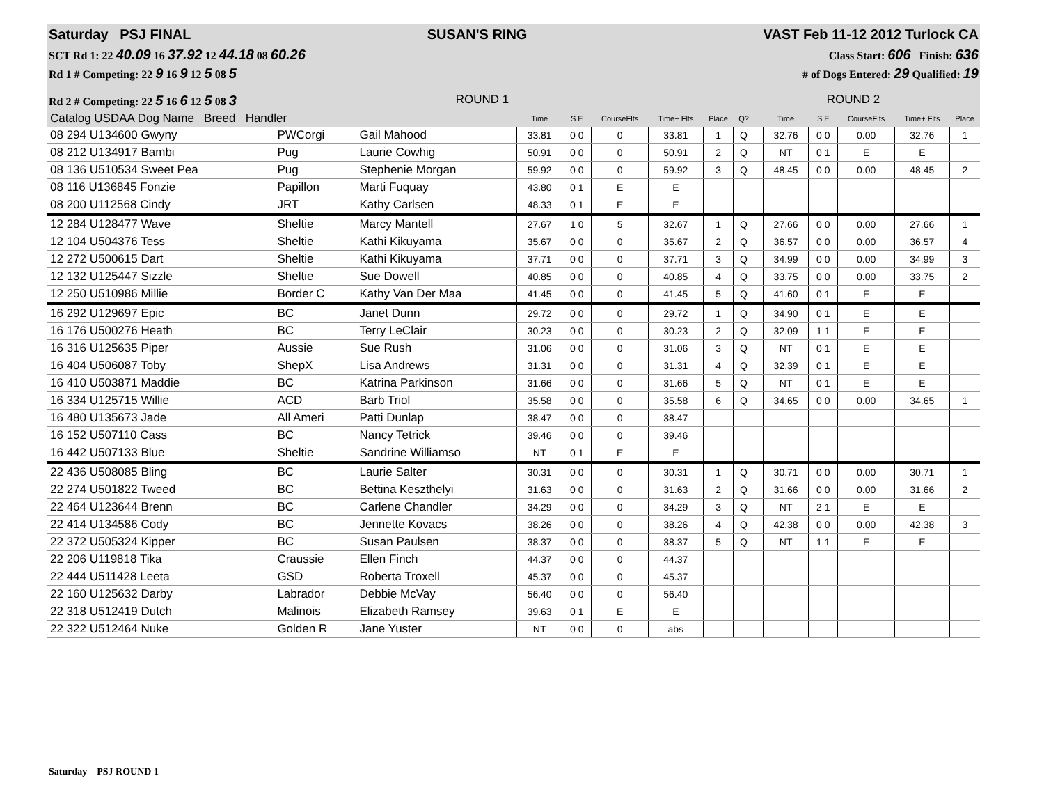Saturday PSJ FINAL SUSAN'S RING VAST Feb 11-12 2012 Turlock CA
SCT Rd 1: 22 40.09 16 37.92 12 44.18 08 60.26 Class Start: 606 Finish: 636
Rd 1 # Competing: 22 9 16 9 12 5 08 5 # of Dogs Entered: 29 Qualified: 19
Rd 2 # Competing: 22 5 16 6 12 5 08 3 ROUND 1 ROUND 2
| Catalog USDAA Dog Name Breed Handler | | | Time | S E | CourseFlts | Time+ Flts | Place | Q? | | Time | S E | CourseFlts | Time+ Flts | Place |
| 08 294 U134600 Gwyny | PWCorgi | Gail Mahood | 33.81 | 0 0 | 0 | 33.81 | 1 | Q | | 32.76 | 0 0 | 0.00 | 32.76 | 1 |
| 08 212 U134917 Bambi | Pug | Laurie Cowhig | 50.91 | 0 0 | 0 | 50.91 | 2 | Q | | NT | 0 1 | E | E | |
| 08 136 U510534 Sweet Pea | Pug | Stephenie Morgan | 59.92 | 0 0 | 0 | 59.92 | 3 | Q | | 48.45 | 0 0 | 0.00 | 48.45 | 2 |
| 08 116 U136845 Fonzie | Papillon | Marti Fuquay | 43.80 | 0 1 | E | E | | | | | | | | |
| 08 200 U112568 Cindy | JRT | Kathy Carlsen | 48.33 | 0 1 | E | E | | | | | | | | |
| 12 284 U128477 Wave | Sheltie | Marcy Mantell | 27.67 | 1 0 | 5 | 32.67 | 1 | Q | | 27.66 | 0 0 | 0.00 | 27.66 | 1 |
| 12 104 U504376 Tess | Sheltie | Kathi Kikuyama | 35.67 | 0 0 | 0 | 35.67 | 2 | Q | | 36.57 | 0 0 | 0.00 | 36.57 | 4 |
| 12 272 U500615 Dart | Sheltie | Kathi Kikuyama | 37.71 | 0 0 | 0 | 37.71 | 3 | Q | | 34.99 | 0 0 | 0.00 | 34.99 | 3 |
| 12 132 U125447 Sizzle | Sheltie | Sue Dowell | 40.85 | 0 0 | 0 | 40.85 | 4 | Q | | 33.75 | 0 0 | 0.00 | 33.75 | 2 |
| 12 250 U510986 Millie | Border C | Kathy Van Der Maa | 41.45 | 0 0 | 0 | 41.45 | 5 | Q | | 41.60 | 0 1 | E | E | |
| 16 292 U129697 Epic | BC | Janet Dunn | 29.72 | 0 0 | 0 | 29.72 | 1 | Q | | 34.90 | 0 1 | E | E | |
| 16 176 U500276 Heath | BC | Terry LeClair | 30.23 | 0 0 | 0 | 30.23 | 2 | Q | | 32.09 | 1 1 | E | E | |
| 16 316 U125635 Piper | Aussie | Sue Rush | 31.06 | 0 0 | 0 | 31.06 | 3 | Q | | NT | 0 1 | E | E | |
| 16 404 U506087 Toby | ShepX | Lisa Andrews | 31.31 | 0 0 | 0 | 31.31 | 4 | Q | | 32.39 | 0 1 | E | E | |
| 16 410 U503871 Maddie | BC | Katrina Parkinson | 31.66 | 0 0 | 0 | 31.66 | 5 | Q | | NT | 0 1 | E | E | |
| 16 334 U125715 Willie | ACD | Barb Triol | 35.58 | 0 0 | 0 | 35.58 | 6 | Q | | 34.65 | 0 0 | 0.00 | 34.65 | 1 |
| 16 480 U135673 Jade | All Ameri | Patti Dunlap | 38.47 | 0 0 | 0 | 38.47 | | | | | | | | |
| 16 152 U507110 Cass | BC | Nancy Tetrick | 39.46 | 0 0 | 0 | 39.46 | | | | | | | | |
| 16 442 U507133 Blue | Sheltie | Sandrine Williamso | NT | 0 1 | E | E | | | | | | | | |
| 22 436 U508085 Bling | BC | Laurie Salter | 30.31 | 0 0 | 0 | 30.31 | 1 | Q | | 30.71 | 0 0 | 0.00 | 30.71 | 1 |
| 22 274 U501822 Tweed | BC | Bettina Keszthelyi | 31.63 | 0 0 | 0 | 31.63 | 2 | Q | | 31.66 | 0 0 | 0.00 | 31.66 | 2 |
| 22 464 U123644 Brenn | BC | Carlene Chandler | 34.29 | 0 0 | 0 | 34.29 | 3 | Q | | NT | 2 1 | E | E | |
| 22 414 U134586 Cody | BC | Jennette Kovacs | 38.26 | 0 0 | 0 | 38.26 | 4 | Q | | 42.38 | 0 0 | 0.00 | 42.38 | 3 |
| 22 372 U505324 Kipper | BC | Susan Paulsen | 38.37 | 0 0 | 0 | 38.37 | 5 | Q | | NT | 1 1 | E | E | |
| 22 206 U119818 Tika | Craussie | Ellen Finch | 44.37 | 0 0 | 0 | 44.37 | | | | | | | | |
| 22 444 U511428 Leeta | GSD | Roberta Troxell | 45.37 | 0 0 | 0 | 45.37 | | | | | | | | |
| 22 160 U125632 Darby | Labrador | Debbie McVay | 56.40 | 0 0 | 0 | 56.40 | | | | | | | | |
| 22 318 U512419 Dutch | Malinois | Elizabeth Ramsey | 39.63 | 0 1 | E | E | | | | | | | | |
| 22 322 U512464 Nuke | Golden R | Jane Yuster | NT | 0 0 | 0 | abs | | | | | | | | |
Saturday PSJ ROUND 1